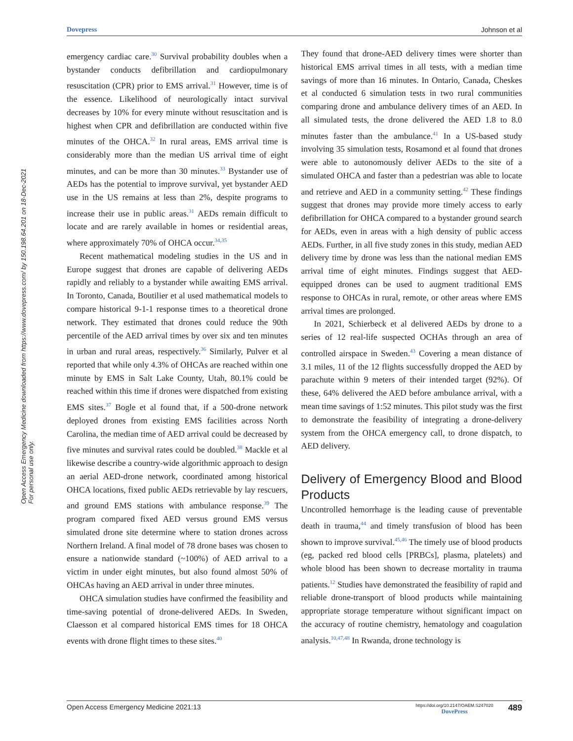Dovepress Johnson et al
Open Access Emergency Medicine downloaded from https://www.dovepress.com/ by 150.198.64.201 on 18-Dec-2021
For personal use only.
emergency cardiac care.<sup>30</sup> Survival probability doubles when a bystander conducts defibrillation and cardiopulmonary resuscitation (CPR) prior to EMS arrival.<sup>31</sup> However, time is of the essence. Likelihood of neurologically intact survival decreases by 10% for every minute without resuscitation and is highest when CPR and defibrillation are conducted within five minutes of the OHCA.<sup>32</sup> In rural areas, EMS arrival time is considerably more than the median US arrival time of eight minutes, and can be more than 30 minutes.<sup>33</sup> Bystander use of AEDs has the potential to improve survival, yet bystander AED use in the US remains at less than 2%, despite programs to increase their use in public areas.<sup>31</sup> AEDs remain difficult to locate and are rarely available in homes or residential areas, where approximately 70% of OHCA occur.<sup>34,35</sup>
Recent mathematical modeling studies in the US and in Europe suggest that drones are capable of delivering AEDs rapidly and reliably to a bystander while awaiting EMS arrival. In Toronto, Canada, Boutilier et al used mathematical models to compare historical 9-1-1 response times to a theoretical drone network. They estimated that drones could reduce the 90th percentile of the AED arrival times by over six and ten minutes in urban and rural areas, respectively.<sup>36</sup> Similarly, Pulver et al reported that while only 4.3% of OHCAs are reached within one minute by EMS in Salt Lake County, Utah, 80.1% could be reached within this time if drones were dispatched from existing EMS sites.<sup>37</sup> Bogle et al found that, if a 500-drone network deployed drones from existing EMS facilities across North Carolina, the median time of AED arrival could be decreased by five minutes and survival rates could be doubled.<sup>38</sup> Mackle et al likewise describe a country-wide algorithmic approach to design an aerial AED-drone network, coordinated among historical OHCA locations, fixed public AEDs retrievable by lay rescuers, and ground EMS stations with ambulance response.<sup>39</sup> The program compared fixed AED versus ground EMS versus simulated drone site determine where to station drones across Northern Ireland. A final model of 78 drone bases was chosen to ensure a nationwide standard (~100%) of AED arrival to a victim in under eight minutes, but also found almost 50% of OHCAs having an AED arrival in under three minutes.
OHCA simulation studies have confirmed the feasibility and time-saving potential of drone-delivered AEDs. In Sweden, Claesson et al compared historical EMS times for 18 OHCA events with drone flight times to these sites.<sup>40</sup>
They found that drone-AED delivery times were shorter than historical EMS arrival times in all tests, with a median time savings of more than 16 minutes. In Ontario, Canada, Cheskes et al conducted 6 simulation tests in two rural communities comparing drone and ambulance delivery times of an AED. In all simulated tests, the drone delivered the AED 1.8 to 8.0 minutes faster than the ambulance.<sup>41</sup> In a US-based study involving 35 simulation tests, Rosamond et al found that drones were able to autonomously deliver AEDs to the site of a simulated OHCA and faster than a pedestrian was able to locate and retrieve and AED in a community setting.<sup>42</sup> These findings suggest that drones may provide more timely access to early defibrillation for OHCA compared to a bystander ground search for AEDs, even in areas with a high density of public access AEDs. Further, in all five study zones in this study, median AED delivery time by drone was less than the national median EMS arrival time of eight minutes. Findings suggest that AED-equipped drones can be used to augment traditional EMS response to OHCAs in rural, remote, or other areas where EMS arrival times are prolonged.
In 2021, Schierbeck et al delivered AEDs by drone to a series of 12 real-life suspected OCHAs through an area of controlled airspace in Sweden.<sup>43</sup> Covering a mean distance of 3.1 miles, 11 of the 12 flights successfully dropped the AED by parachute within 9 meters of their intended target (92%). Of these, 64% delivered the AED before ambulance arrival, with a mean time savings of 1:52 minutes. This pilot study was the first to demonstrate the feasibility of integrating a drone-delivery system from the OHCA emergency call, to drone dispatch, to AED delivery.
Delivery of Emergency Blood and Blood Products
Uncontrolled hemorrhage is the leading cause of preventable death in trauma,<sup>44</sup> and timely transfusion of blood has been shown to improve survival.<sup>45,46</sup> The timely use of blood products (eg, packed red blood cells [PRBCs], plasma, platelets) and whole blood has been shown to decrease mortality in trauma patients.<sup>12</sup> Studies have demonstrated the feasibility of rapid and reliable drone-transport of blood products while maintaining appropriate storage temperature without significant impact on the accuracy of routine chemistry, hematology and coagulation analysis.<sup>10,47,48</sup> In Rwanda, drone technology is
Open Access Emergency Medicine 2021:13 https://doi.org/10.2147/OAEM.S247020
DovePress 489